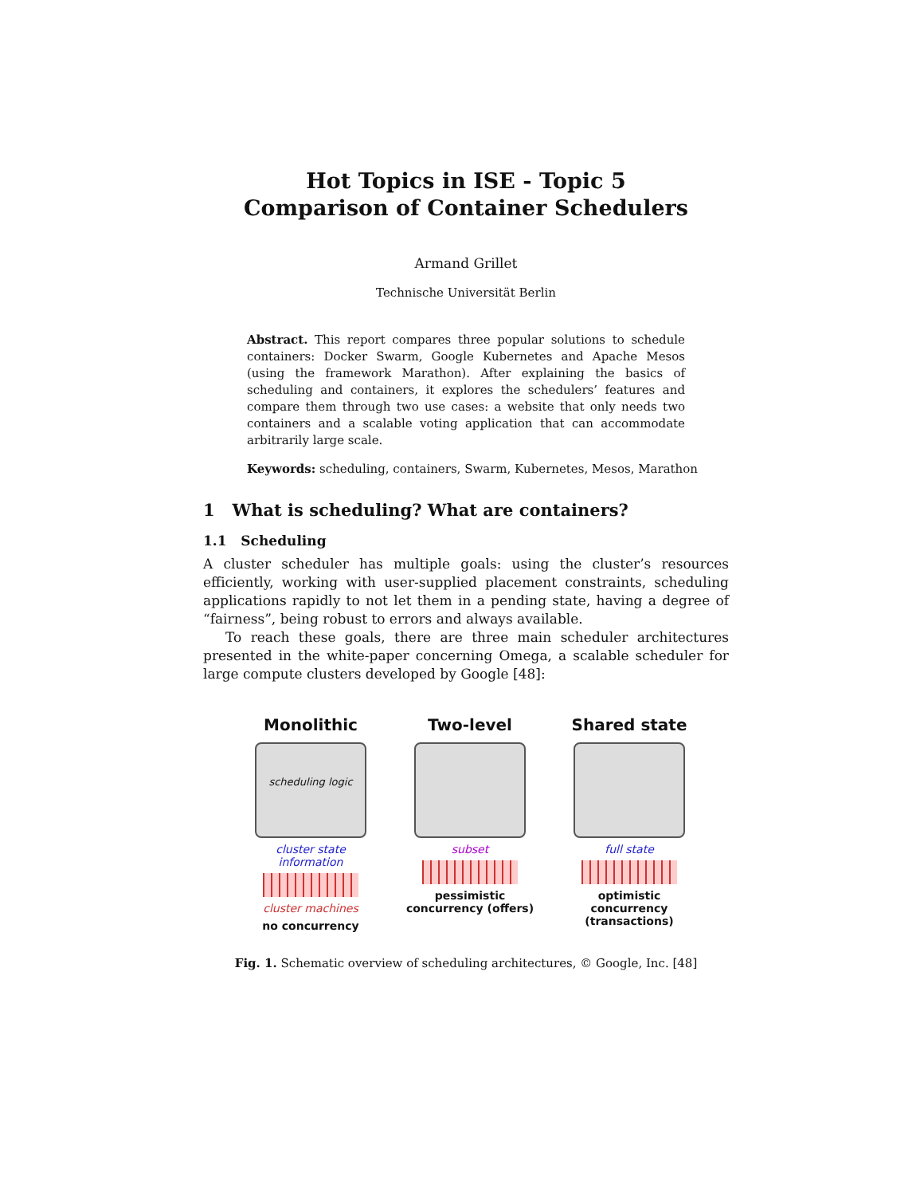Hot Topics in ISE - Topic 5
Comparison of Container Schedulers
Armand Grillet
Technische Universität Berlin
Abstract. This report compares three popular solutions to schedule containers: Docker Swarm, Google Kubernetes and Apache Mesos (using the framework Marathon). After explaining the basics of scheduling and containers, it explores the schedulers’ features and compare them through two use cases: a website that only needs two containers and a scalable voting application that can accommodate arbitrarily large scale.
Keywords: scheduling, containers, Swarm, Kubernetes, Mesos, Marathon
1 What is scheduling? What are containers?
1.1 Scheduling
A cluster scheduler has multiple goals: using the cluster’s resources efficiently, working with user-supplied placement constraints, scheduling applications rapidly to not let them in a pending state, having a degree of “fairness”, being robust to errors and always available.
To reach these goals, there are three main scheduler architectures presented in the white-paper concerning Omega, a scalable scheduler for large compute clusters developed by Google [48]:
Monolithic
scheduling logic
cluster state information
cluster machines
no concurrency
Two-level
subset
pessimistic concurrency (offers)
Shared state
full state
optimistic concurrency (transactions)
Fig. 1. Schematic overview of scheduling architectures, © Google, Inc. [48]